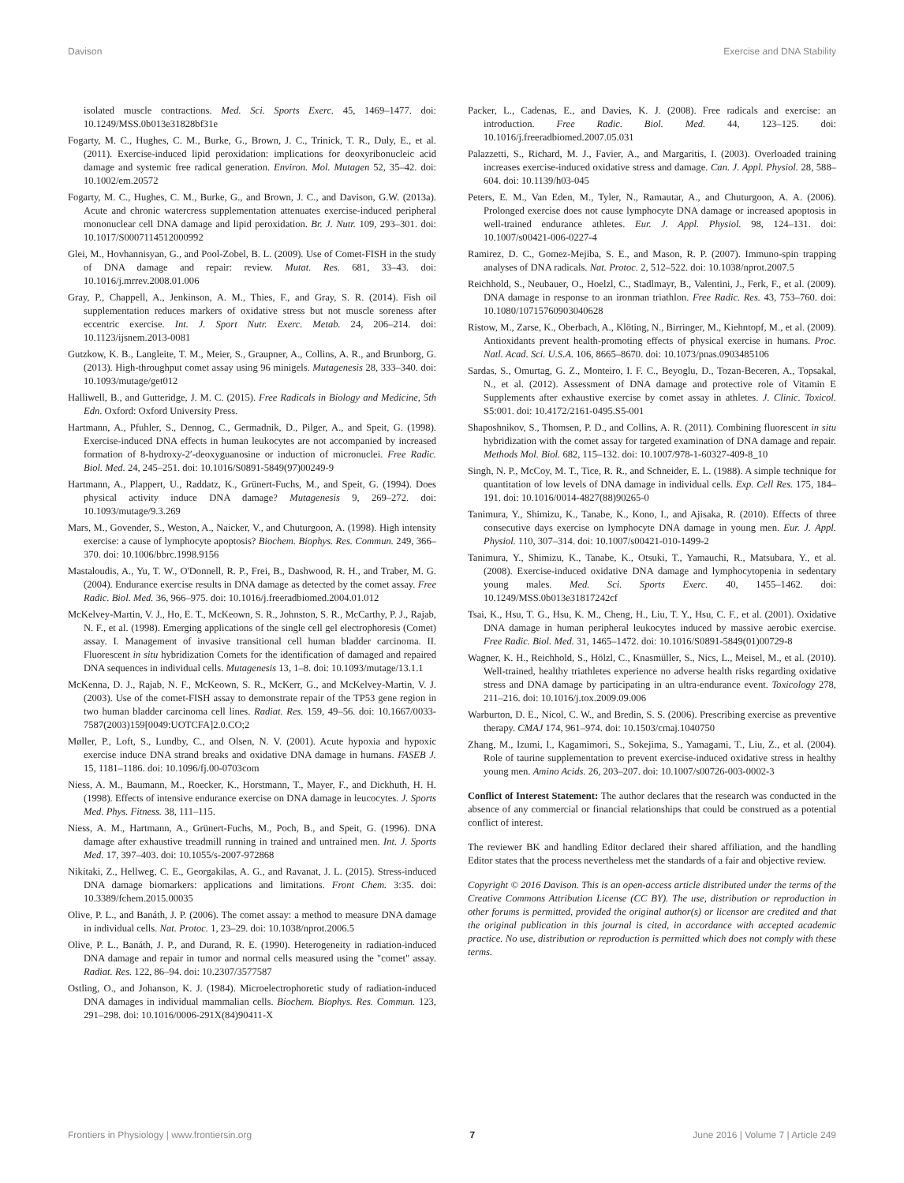Davison Exercise and DNA Stability
isolated muscle contractions. Med. Sci. Sports Exerc. 45, 1469–1477. doi: 10.1249/MSS.0b013e31828bf31e
Fogarty, M. C., Hughes, C. M., Burke, G., Brown, J. C., Trinick, T. R., Duly, E., et al. (2011). Exercise-induced lipid peroxidation: implications for deoxyribonucleic acid damage and systemic free radical generation. Environ. Mol. Mutagen 52, 35–42. doi: 10.1002/em.20572
Fogarty, M. C., Hughes, C. M., Burke, G., and Brown, J. C., and Davison, G.W. (2013a). Acute and chronic watercress supplementation attenuates exercise-induced peripheral mononuclear cell DNA damage and lipid peroxidation. Br. J. Nutr. 109, 293–301. doi: 10.1017/S0007114512000992
Glei, M., Hovhannisyan, G., and Pool-Zobel, B. L. (2009). Use of Comet-FISH in the study of DNA damage and repair: review. Mutat. Res. 681, 33–43. doi: 10.1016/j.mrrev.2008.01.006
Gray, P., Chappell, A., Jenkinson, A. M., Thies, F., and Gray, S. R. (2014). Fish oil supplementation reduces markers of oxidative stress but not muscle soreness after eccentric exercise. Int. J. Sport Nutr. Exerc. Metab. 24, 206–214. doi: 10.1123/ijsnem.2013-0081
Gutzkow, K. B., Langleite, T. M., Meier, S., Graupner, A., Collins, A. R., and Brunborg, G. (2013). High-throughput comet assay using 96 minigels. Mutagenesis 28, 333–340. doi: 10.1093/mutage/get012
Halliwell, B., and Gutteridge, J. M. C. (2015). Free Radicals in Biology and Medicine, 5th Edn. Oxford: Oxford University Press.
Hartmann, A., Pfuhler, S., Dennog, C., Germadnik, D., Pilger, A., and Speit, G. (1998). Exercise-induced DNA effects in human leukocytes are not accompanied by increased formation of 8-hydroxy-2′-deoxyguanosine or induction of micronuclei. Free Radic. Biol. Med. 24, 245–251. doi: 10.1016/S0891-5849(97)00249-9
Hartmann, A., Plappert, U., Raddatz, K., Grünert-Fuchs, M., and Speit, G. (1994). Does physical activity induce DNA damage? Mutagenesis 9, 269–272. doi: 10.1093/mutage/9.3.269
Mars, M., Govender, S., Weston, A., Naicker, V., and Chuturgoon, A. (1998). High intensity exercise: a cause of lymphocyte apoptosis? Biochem. Biophys. Res. Commun. 249, 366–370. doi: 10.1006/bbrc.1998.9156
Mastaloudis, A., Yu, T. W., O'Donnell, R. P., Frei, B., Dashwood, R. H., and Traber, M. G. (2004). Endurance exercise results in DNA damage as detected by the comet assay. Free Radic. Biol. Med. 36, 966–975. doi: 10.1016/j.freeradbiomed.2004.01.012
McKelvey-Martin, V. J., Ho, E. T., McKeown, S. R., Johnston, S. R., McCarthy, P. J., Rajab, N. F., et al. (1998). Emerging applications of the single cell gel electrophoresis (Comet) assay. I. Management of invasive transitional cell human bladder carcinoma. II. Fluorescent in situ hybridization Comets for the identification of damaged and repaired DNA sequences in individual cells. Mutagenesis 13, 1–8. doi: 10.1093/mutage/13.1.1
McKenna, D. J., Rajab, N. F., McKeown, S. R., McKerr, G., and McKelvey-Martin, V. J. (2003). Use of the comet-FISH assay to demonstrate repair of the TP53 gene region in two human bladder carcinoma cell lines. Radiat. Res. 159, 49–56. doi: 10.1667/0033-7587(2003)159[0049:UOTCFA]2.0.CO;2
Møller, P., Loft, S., Lundby, C., and Olsen, N. V. (2001). Acute hypoxia and hypoxic exercise induce DNA strand breaks and oxidative DNA damage in humans. FASEB J. 15, 1181–1186. doi: 10.1096/fj.00-0703com
Niess, A. M., Baumann, M., Roecker, K., Horstmann, T., Mayer, F., and Dickhuth, H. H. (1998). Effects of intensive endurance exercise on DNA damage in leucocytes. J. Sports Med. Phys. Fitness. 38, 111–115.
Niess, A. M., Hartmann, A., Grünert-Fuchs, M., Poch, B., and Speit, G. (1996). DNA damage after exhaustive treadmill running in trained and untrained men. Int. J. Sports Med. 17, 397–403. doi: 10.1055/s-2007-972868
Nikitaki, Z., Hellweg, C. E., Georgakilas, A. G., and Ravanat, J. L. (2015). Stress-induced DNA damage biomarkers: applications and limitations. Front Chem. 3:35. doi: 10.3389/fchem.2015.00035
Olive, P. L., and Banáth, J. P. (2006). The comet assay: a method to measure DNA damage in individual cells. Nat. Protoc. 1, 23–29. doi: 10.1038/nprot.2006.5
Olive, P. L., Banáth, J. P., and Durand, R. E. (1990). Heterogeneity in radiation-induced DNA damage and repair in tumor and normal cells measured using the "comet" assay. Radiat. Res. 122, 86–94. doi: 10.2307/3577587
Ostling, O., and Johanson, K. J. (1984). Microelectrophoretic study of radiation-induced DNA damages in individual mammalian cells. Biochem. Biophys. Res. Commun. 123, 291–298. doi: 10.1016/0006-291X(84)90411-X
Packer, L., Cadenas, E., and Davies, K. J. (2008). Free radicals and exercise: an introduction. Free Radic. Biol. Med. 44, 123–125. doi: 10.1016/j.freeradbiomed.2007.05.031
Palazzetti, S., Richard, M. J., Favier, A., and Margaritis, I. (2003). Overloaded training increases exercise-induced oxidative stress and damage. Can. J. Appl. Physiol. 28, 588–604. doi: 10.1139/h03-045
Peters, E. M., Van Eden, M., Tyler, N., Ramautar, A., and Chuturgoon, A. A. (2006). Prolonged exercise does not cause lymphocyte DNA damage or increased apoptosis in well-trained endurance athletes. Eur. J. Appl. Physiol. 98, 124–131. doi: 10.1007/s00421-006-0227-4
Ramirez, D. C., Gomez-Mejiba, S. E., and Mason, R. P. (2007). Immuno-spin trapping analyses of DNA radicals. Nat. Protoc. 2, 512–522. doi: 10.1038/nprot.2007.5
Reichhold, S., Neubauer, O., Hoelzl, C., Stadlmayr, B., Valentini, J., Ferk, F., et al. (2009). DNA damage in response to an ironman triathlon. Free Radic. Res. 43, 753–760. doi: 10.1080/10715760903040628
Ristow, M., Zarse, K., Oberbach, A., Klöting, N., Birringer, M., Kiehntopf, M., et al. (2009). Antioxidants prevent health-promoting effects of physical exercise in humans. Proc. Natl. Acad. Sci. U.S.A. 106, 8665–8670. doi: 10.1073/pnas.0903485106
Sardas, S., Omurtag, G. Z., Monteiro, I. F. C., Beyoglu, D., Tozan-Beceren, A., Topsakal, N., et al. (2012). Assessment of DNA damage and protective role of Vitamin E Supplements after exhaustive exercise by comet assay in athletes. J. Clinic. Toxicol. S5:001. doi: 10.4172/2161-0495.S5-001
Shaposhnikov, S., Thomsen, P. D., and Collins, A. R. (2011). Combining fluorescent in situ hybridization with the comet assay for targeted examination of DNA damage and repair. Methods Mol. Biol. 682, 115–132. doi: 10.1007/978-1-60327-409-8_10
Singh, N. P., McCoy, M. T., Tice, R. R., and Schneider, E. L. (1988). A simple technique for quantitation of low levels of DNA damage in individual cells. Exp. Cell Res. 175, 184–191. doi: 10.1016/0014-4827(88)90265-0
Tanimura, Y., Shimizu, K., Tanabe, K., Kono, I., and Ajisaka, R. (2010). Effects of three consecutive days exercise on lymphocyte DNA damage in young men. Eur. J. Appl. Physiol. 110, 307–314. doi: 10.1007/s00421-010-1499-2
Tanimura, Y., Shimizu, K., Tanabe, K., Otsuki, T., Yamauchi, R., Matsubara, Y., et al. (2008). Exercise-induced oxidative DNA damage and lymphocytopenia in sedentary young males. Med. Sci. Sports Exerc. 40, 1455–1462. doi: 10.1249/MSS.0b013e31817242cf
Tsai, K., Hsu, T. G., Hsu, K. M., Cheng, H., Liu, T. Y., Hsu, C. F., et al. (2001). Oxidative DNA damage in human peripheral leukocytes induced by massive aerobic exercise. Free Radic. Biol. Med. 31, 1465–1472. doi: 10.1016/S0891-5849(01)00729-8
Wagner, K. H., Reichhold, S., Hölzl, C., Knasmüller, S., Nics, L., Meisel, M., et al. (2010). Well-trained, healthy triathletes experience no adverse health risks regarding oxidative stress and DNA damage by participating in an ultra-endurance event. Toxicology 278, 211–216. doi: 10.1016/j.tox.2009.09.006
Warburton, D. E., Nicol, C. W., and Bredin, S. S. (2006). Prescribing exercise as preventive therapy. CMAJ 174, 961–974. doi: 10.1503/cmaj.1040750
Zhang, M., Izumi, I., Kagamimori, S., Sokejima, S., Yamagami, T., Liu, Z., et al. (2004). Role of taurine supplementation to prevent exercise-induced oxidative stress in healthy young men. Amino Acids. 26, 203–207. doi: 10.1007/s00726-003-0002-3
Conflict of Interest Statement: The author declares that the research was conducted in the absence of any commercial or financial relationships that could be construed as a potential conflict of interest.
The reviewer BK and handling Editor declared their shared affiliation, and the handling Editor states that the process nevertheless met the standards of a fair and objective review.
Copyright © 2016 Davison. This is an open-access article distributed under the terms of the Creative Commons Attribution License (CC BY). The use, distribution or reproduction in other forums is permitted, provided the original author(s) or licensor are credited and that the original publication in this journal is cited, in accordance with accepted academic practice. No use, distribution or reproduction is permitted which does not comply with these terms.
Frontiers in Physiology | www.frontiersin.org 7 June 2016 | Volume 7 | Article 249